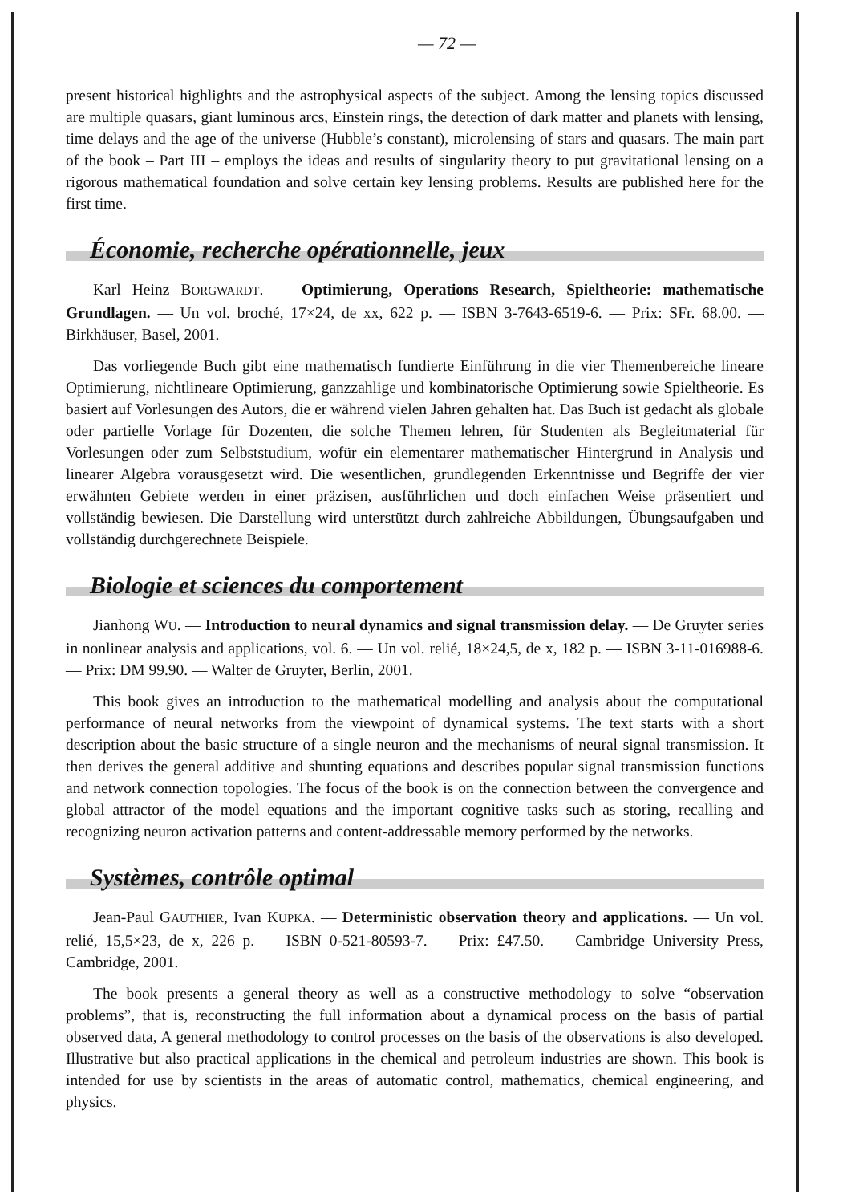— 72 —
present historical highlights and the astrophysical aspects of the subject. Among the lensing topics discussed are multiple quasars, giant luminous arcs, Einstein rings, the detection of dark matter and planets with lensing, time delays and the age of the universe (Hubble’s constant), microlensing of stars and quasars. The main part of the book – Part III – employs the ideas and results of singularity theory to put gravitational lensing on a rigorous mathematical foundation and solve certain key lensing problems. Results are published here for the first time.
Économie, recherche opérationnelle, jeux
Karl Heinz BORGWARDT. — Optimierung, Operations Research, Spieltheorie: mathematische Grundlagen. — Un vol. broché, 17×24, de xx, 622 p. — ISBN 3-7643-6519-6. — Prix: SFr. 68.00. — Birkhäuser, Basel, 2001.
Das vorliegende Buch gibt eine mathematisch fundierte Einführung in die vier Themenbereiche lineare Optimierung, nichtlineare Optimierung, ganzzahlige und kombinatorische Optimierung sowie Spieltheorie. Es basiert auf Vorlesungen des Autors, die er während vielen Jahren gehalten hat. Das Buch ist gedacht als globale oder partielle Vorlage für Dozenten, die solche Themen lehren, für Studenten als Begleitmaterial für Vorlesungen oder zum Selbststudium, wofür ein elementarer mathematischer Hintergrund in Analysis und linearer Algebra vorausgesetzt wird. Die wesentlichen, grundlegenden Erkenntnisse und Begriffe der vier erwähnten Gebiete werden in einer präzisen, ausführlichen und doch einfachen Weise präsentiert und vollständig bewiesen. Die Darstellung wird unterstützt durch zahlreiche Abbildungen, Übungsaufgaben und vollständig durchgerechnete Beispiele.
Biologie et sciences du comportement
Jianhong WU. — Introduction to neural dynamics and signal transmission delay. — De Gruyter series in nonlinear analysis and applications, vol. 6. — Un vol. relié, 18×24,5, de x, 182 p. — ISBN 3-11-016988-6. — Prix: DM 99.90. — Walter de Gruyter, Berlin, 2001.
This book gives an introduction to the mathematical modelling and analysis about the computational performance of neural networks from the viewpoint of dynamical systems. The text starts with a short description about the basic structure of a single neuron and the mechanisms of neural signal transmission. It then derives the general additive and shunting equations and describes popular signal transmission functions and network connection topologies. The focus of the book is on the connection between the convergence and global attractor of the model equations and the important cognitive tasks such as storing, recalling and recognizing neuron activation patterns and content-addressable memory performed by the networks.
Systèmes, contrôle optimal
Jean-Paul GAUTHIER, Ivan KUPKA. — Deterministic observation theory and applications. — Un vol. relié, 15,5×23, de x, 226 p. — ISBN 0-521-80593-7. — Prix: £47.50. — Cambridge University Press, Cambridge, 2001.
The book presents a general theory as well as a constructive methodology to solve “observation problems”, that is, reconstructing the full information about a dynamical process on the basis of partial observed data, A general methodology to control processes on the basis of the observations is also developed. Illustrative but also practical applications in the chemical and petroleum industries are shown. This book is intended for use by scientists in the areas of automatic control, mathematics, chemical engineering, and physics.